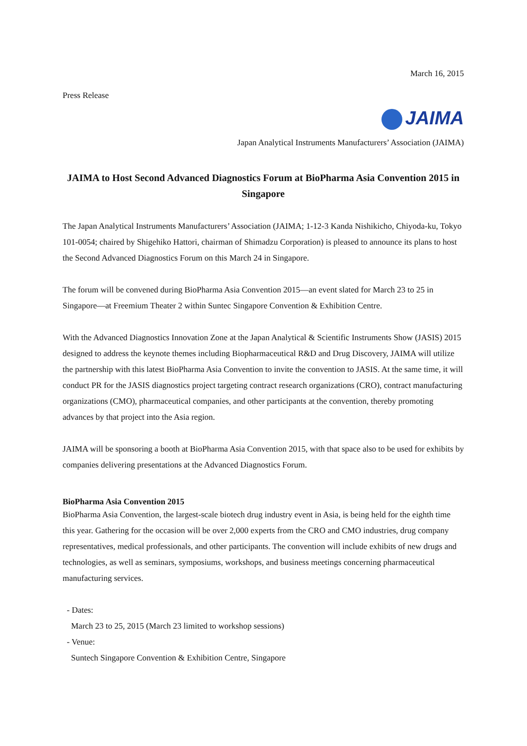March 16, 2015
Press Release
JAIMA
Japan Analytical Instruments Manufacturers’ Association (JAIMA)
JAIMA to Host Second Advanced Diagnostics Forum at BioPharma Asia Convention 2015 in Singapore
The Japan Analytical Instruments Manufacturers’ Association (JAIMA; 1-12-3 Kanda Nishikicho, Chiyoda-ku, Tokyo 101-0054; chaired by Shigehiko Hattori, chairman of Shimadzu Corporation) is pleased to announce its plans to host the Second Advanced Diagnostics Forum on this March 24 in Singapore.
The forum will be convened during BioPharma Asia Convention 2015—an event slated for March 23 to 25 in Singapore—at Freemium Theater 2 within Suntec Singapore Convention & Exhibition Centre.
With the Advanced Diagnostics Innovation Zone at the Japan Analytical & Scientific Instruments Show (JASIS) 2015 designed to address the keynote themes including Biopharmaceutical R&D and Drug Discovery, JAIMA will utilize the partnership with this latest BioPharma Asia Convention to invite the convention to JASIS. At the same time, it will conduct PR for the JASIS diagnostics project targeting contract research organizations (CRO), contract manufacturing organizations (CMO), pharmaceutical companies, and other participants at the convention, thereby promoting advances by that project into the Asia region.
JAIMA will be sponsoring a booth at BioPharma Asia Convention 2015, with that space also to be used for exhibits by companies delivering presentations at the Advanced Diagnostics Forum.
BioPharma Asia Convention 2015
BioPharma Asia Convention, the largest-scale biotech drug industry event in Asia, is being held for the eighth time this year. Gathering for the occasion will be over 2,000 experts from the CRO and CMO industries, drug company representatives, medical professionals, and other participants. The convention will include exhibits of new drugs and technologies, as well as seminars, symposiums, workshops, and business meetings concerning pharmaceutical manufacturing services.
- Dates:
March 23 to 25, 2015 (March 23 limited to workshop sessions)
- Venue:
Suntech Singapore Convention & Exhibition Centre, Singapore